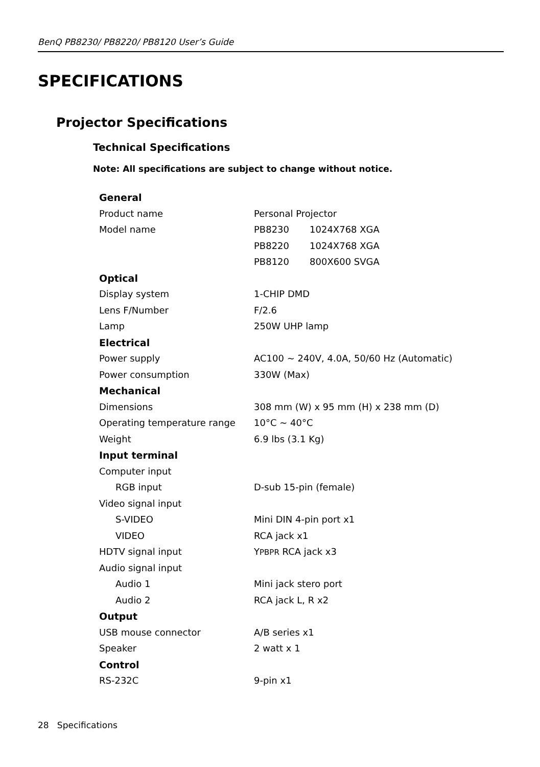BenQ PB8230/ PB8220/ PB8120 User’s Guide
SPECIFICATIONS
Projector Specifications
Technical Specifications
Note: All specifications are subject to change without notice.
| General | |
| Product name | Personal Projector |
| Model name | PB8230 1024X768 XGA |
| | PB8220 1024X768 XGA |
| | PB8120 800X600 SVGA |
| Optical | |
| Display system | 1-CHIP DMD |
| Lens F/Number | F/2.6 |
| Lamp | 250W UHP lamp |
| Electrical | |
| Power supply | AC100 ~ 240V, 4.0A, 50/60 Hz (Automatic) |
| Power consumption | 330W (Max) |
| Mechanical | |
| Dimensions | 308 mm (W) x 95 mm (H) x 238 mm (D) |
| Operating temperature range | 10°C ~ 40°C |
| Weight | 6.9 lbs (3.1 Kg) |
| Input terminal | |
| Computer input | |
| RGB input | D-sub 15-pin (female) |
| Video signal input | |
| S-VIDEO | Mini DIN 4-pin port x1 |
| VIDEO | RCA jack x1 |
| HDTV signal input | Y PBPR RCA jack x3 |
| Audio signal input | |
| Audio 1 | Mini jack stero port |
| Audio 2 | RCA jack L, R x2 |
| Output | |
| USB mouse connector | A/B series x1 |
| Speaker | 2 watt x 1 |
| Control | |
| RS-232C | 9-pin x1 |
28 Specifications